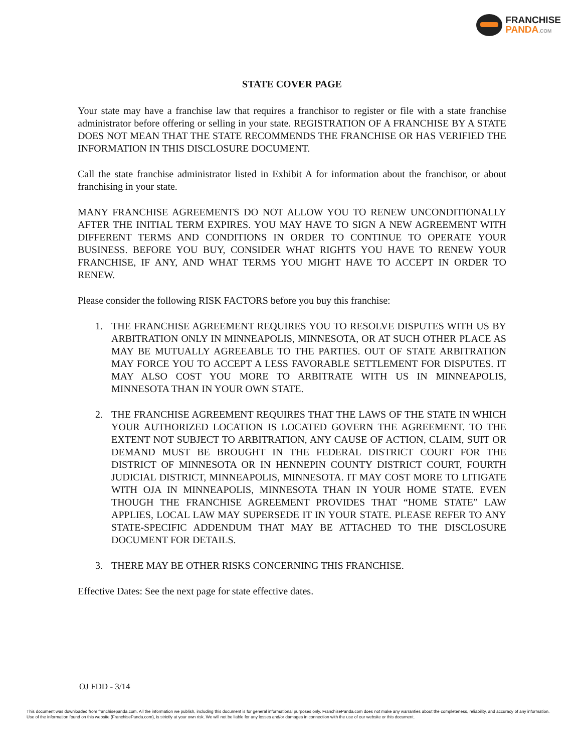FRANCHISE
PANDA.COM
STATE COVER PAGE
Your state may have a franchise law that requires a franchisor to register or file with a state franchise administrator before offering or selling in your state. REGISTRATION OF A FRANCHISE BY A STATE DOES NOT MEAN THAT THE STATE RECOMMENDS THE FRANCHISE OR HAS VERIFIED THE INFORMATION IN THIS DISCLOSURE DOCUMENT.
Call the state franchise administrator listed in Exhibit A for information about the franchisor, or about franchising in your state.
MANY FRANCHISE AGREEMENTS DO NOT ALLOW YOU TO RENEW UNCONDITIONALLY AFTER THE INITIAL TERM EXPIRES. YOU MAY HAVE TO SIGN A NEW AGREEMENT WITH DIFFERENT TERMS AND CONDITIONS IN ORDER TO CONTINUE TO OPERATE YOUR BUSINESS. BEFORE YOU BUY, CONSIDER WHAT RIGHTS YOU HAVE TO RENEW YOUR FRANCHISE, IF ANY, AND WHAT TERMS YOU MIGHT HAVE TO ACCEPT IN ORDER TO RENEW.
Please consider the following RISK FACTORS before you buy this franchise:
1. THE FRANCHISE AGREEMENT REQUIRES YOU TO RESOLVE DISPUTES WITH US BY ARBITRATION ONLY IN MINNEAPOLIS, MINNESOTA, OR AT SUCH OTHER PLACE AS MAY BE MUTUALLY AGREEABLE TO THE PARTIES. OUT OF STATE ARBITRATION MAY FORCE YOU TO ACCEPT A LESS FAVORABLE SETTLEMENT FOR DISPUTES. IT MAY ALSO COST YOU MORE TO ARBITRATE WITH US IN MINNEAPOLIS, MINNESOTA THAN IN YOUR OWN STATE.
2. THE FRANCHISE AGREEMENT REQUIRES THAT THE LAWS OF THE STATE IN WHICH YOUR AUTHORIZED LOCATION IS LOCATED GOVERN THE AGREEMENT. TO THE EXTENT NOT SUBJECT TO ARBITRATION, ANY CAUSE OF ACTION, CLAIM, SUIT OR DEMAND MUST BE BROUGHT IN THE FEDERAL DISTRICT COURT FOR THE DISTRICT OF MINNESOTA OR IN HENNEPIN COUNTY DISTRICT COURT, FOURTH JUDICIAL DISTRICT, MINNEAPOLIS, MINNESOTA. IT MAY COST MORE TO LITIGATE WITH OJA IN MINNEAPOLIS, MINNESOTA THAN IN YOUR HOME STATE. EVEN THOUGH THE FRANCHISE AGREEMENT PROVIDES THAT “HOME STATE” LAW APPLIES, LOCAL LAW MAY SUPERSEDE IT IN YOUR STATE. PLEASE REFER TO ANY STATE-SPECIFIC ADDENDUM THAT MAY BE ATTACHED TO THE DISCLOSURE DOCUMENT FOR DETAILS.
3. THERE MAY BE OTHER RISKS CONCERNING THIS FRANCHISE.
Effective Dates: See the next page for state effective dates.
OJ FDD - 3/14
This document was downloaded from franchisepanda.com. All the information we publish, including this document is for general informational purposes only. FranchisePanda.com does not make any warranties about the completeness, reliability, and accuracy of any information. Use of the information found on this website (FranchisePanda.com), is strictly at your own risk. We will not be liable for any losses and/or damages in connection with the use of our website or this document.